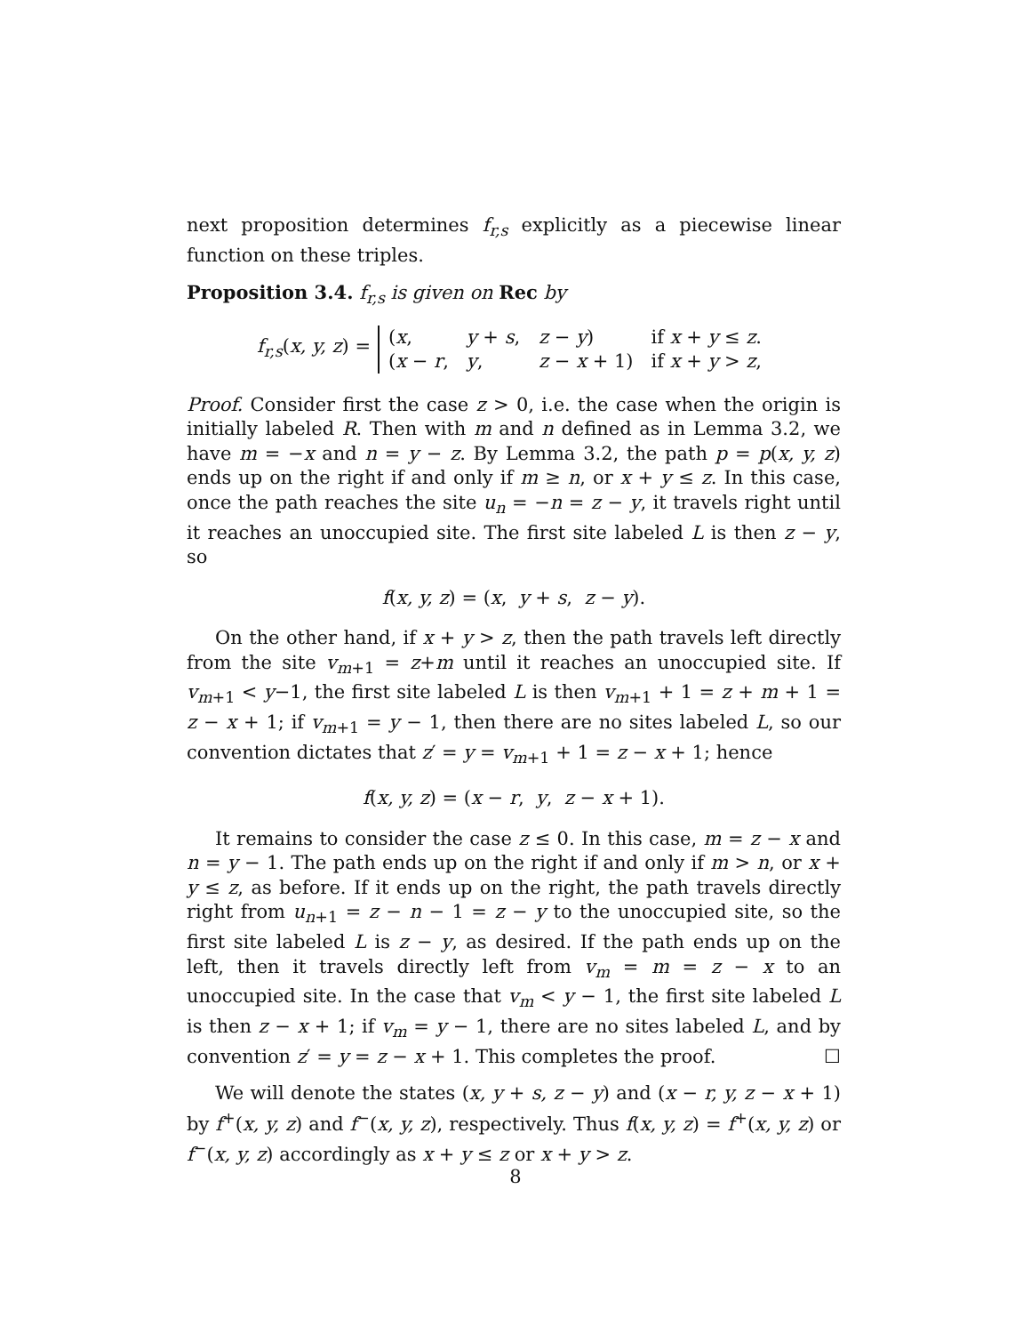next proposition determines f<sub>r,s</sub> explicitly as a piecewise linear function on these triples.
Proposition 3.4. f<sub>r,s</sub> is given on Rec by
f<sub>r,s</sub>(x, y, z) =
| ( x , | y + s , | z − y ) | if x + y ≤ z . |
| ( x − r , | y , | z − x + 1) | if x + y > z , |
Proof. Consider first the case z > 0, i.e. the case when the origin is initially labeled R. Then with m and n defined as in Lemma 3.2, we have m = −x and n = y − z. By Lemma 3.2, the path p = p(x, y, z) ends up on the right if and only if m ≥ n, or x + y ≤ z. In this case, once the path reaches the site u<sub>n</sub> = −n = z − y, it travels right until it reaches an unoccupied site. The first site labeled L is then z − y, so
f(x, y, z) = (x, y + s, z − y).
On the other hand, if x + y > z, then the path travels left directly from the site v<sub>m+1</sub> = z+m until it reaches an unoccupied site. If v<sub>m+1</sub> < y−1, the first site labeled L is then v<sub>m+1</sub> + 1 = z + m + 1 = z − x + 1; if v<sub>m+1</sub> = y − 1, then there are no sites labeled L, so our convention dictates that z′ = y = v<sub>m+1</sub> + 1 = z − x + 1; hence
f(x, y, z) = (x − r, y, z − x + 1).
It remains to consider the case z ≤ 0. In this case, m = z − x and n = y − 1. The path ends up on the right if and only if m > n, or x + y ≤ z, as before. If it ends up on the right, the path travels directly right from u<sub>n+1</sub> = z − n − 1 = z − y to the unoccupied site, so the first site labeled L is z − y, as desired. If the path ends up on the left, then it travels directly left from v<sub>m</sub> = m = z − x to an unoccupied site. In the case that v<sub>m</sub> < y − 1, the first site labeled L is then z − x + 1; if v<sub>m</sub> = y − 1, there are no sites labeled L, and by convention z′ = y = z − x + 1. This completes the proof. ☐
We will denote the states (x, y + s, z − y) and (x − r, y, z − x + 1) by f<sup>+</sup>(x, y, z) and f<sup>−</sup>(x, y, z), respectively. Thus f(x, y, z) = f<sup>+</sup>(x, y, z) or f<sup>−</sup>(x, y, z) accordingly as x + y ≤ z or x + y > z.
8